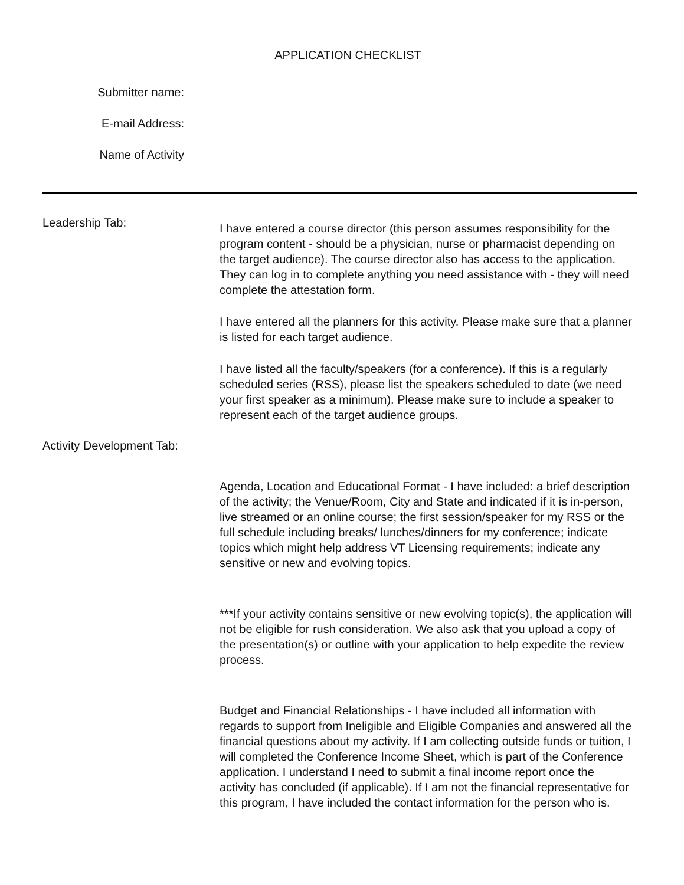APPLICATION CHECKLIST
Submitter name:
E-mail Address:
Name of Activity
Leadership Tab:
I have entered a course director (this person assumes responsibility for the program content - should be a physician, nurse or pharmacist depending on the target audience). The course director also has access to the application. They can log in to complete anything you need assistance with - they will need complete the attestation form.
I have entered all the planners for this activity. Please make sure that a planner is listed for each target audience.
I have listed all the faculty/speakers (for a conference). If this is a regularly scheduled series (RSS), please list the speakers scheduled to date (we need your first speaker as a minimum). Please make sure to include a speaker to represent each of the target audience groups.
Activity Development Tab:
Agenda, Location and Educational Format - I have included: a brief description of the activity; the Venue/Room, City and State and indicated if it is in-person, live streamed or an online course; the first session/speaker for my RSS or the full schedule including breaks/ lunches/dinners for my conference; indicate topics which might help address VT Licensing requirements; indicate any sensitive or new and evolving topics.
***If your activity contains sensitive or new evolving topic(s), the application will not be eligible for rush consideration. We also ask that you upload a copy of the presentation(s) or outline with your application to help expedite the review process.
Budget and Financial Relationships - I have included all information with regards to support from Ineligible and Eligible Companies and answered all the financial questions about my activity. If I am collecting outside funds or tuition, I will completed the Conference Income Sheet, which is part of the Conference application. I understand I need to submit a final income report once the activity has concluded (if applicable). If I am not the financial representative for this program, I have included the contact information for the person who is.